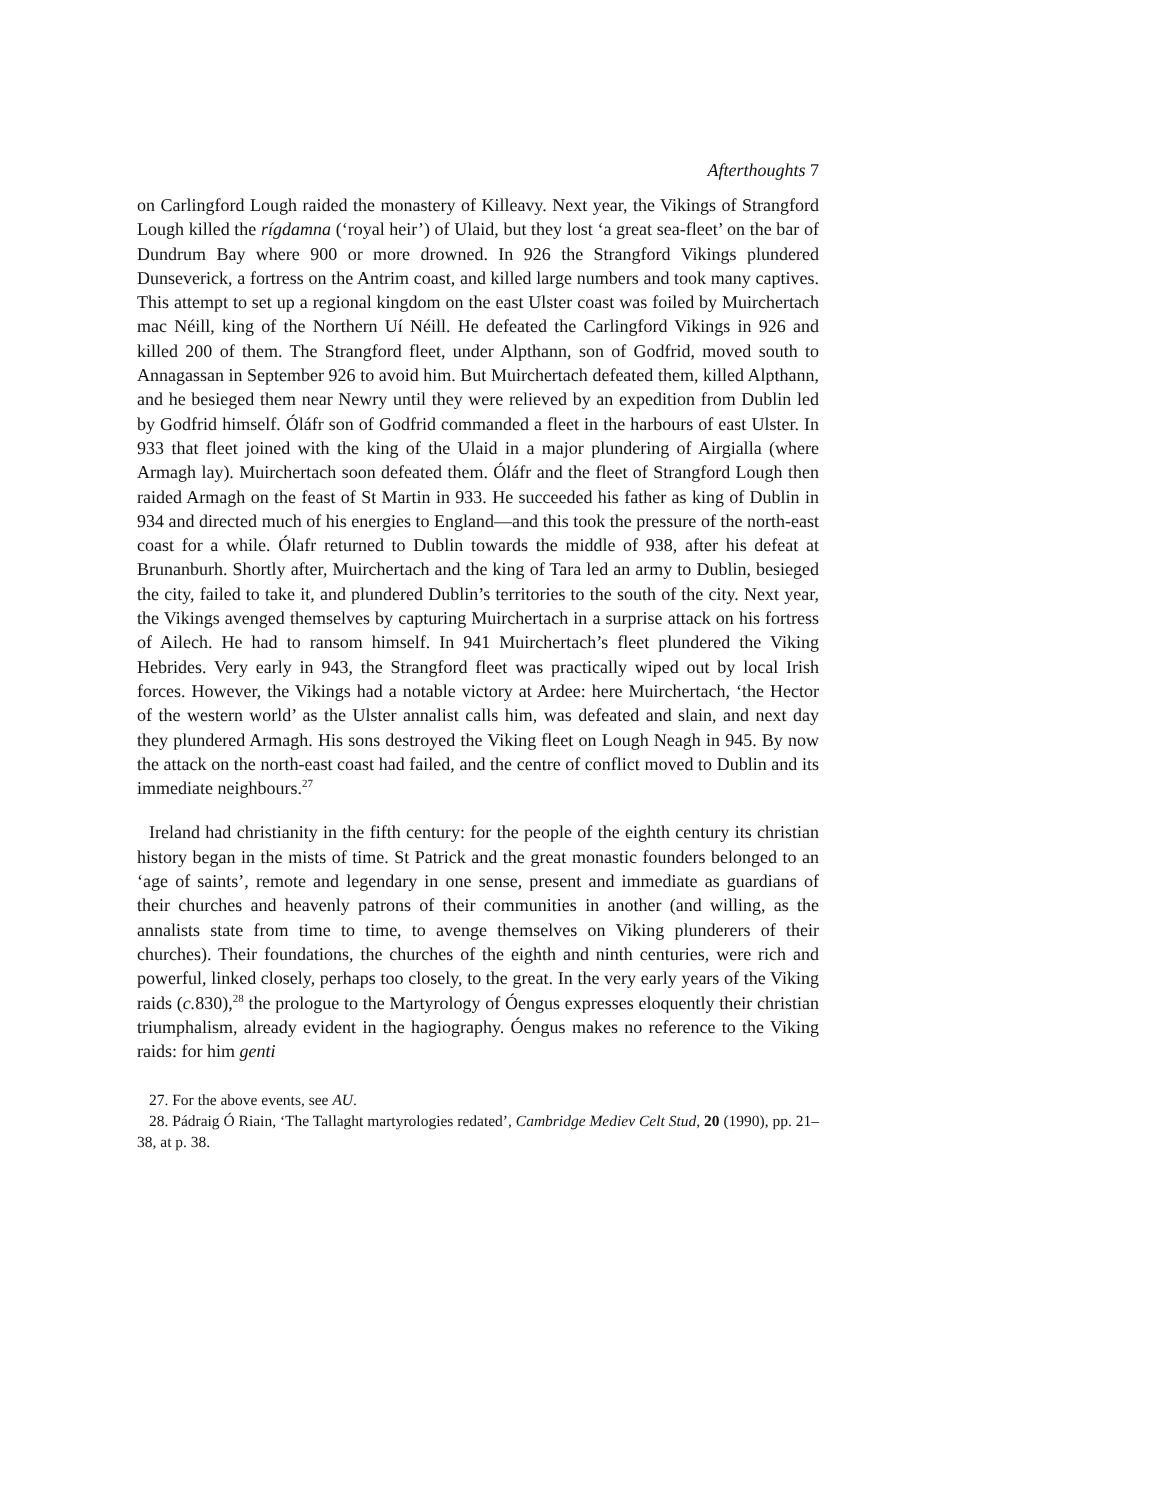Afterthoughts 7
on Carlingford Lough raided the monastery of Killeavy. Next year, the Vikings of Strangford Lough killed the rígdamna (‘royal heir’) of Ulaid, but they lost ‘a great sea-fleet’ on the bar of Dundrum Bay where 900 or more drowned. In 926 the Strangford Vikings plundered Dunseverick, a fortress on the Antrim coast, and killed large numbers and took many captives. This attempt to set up a regional kingdom on the east Ulster coast was foiled by Muirchertach mac Néill, king of the Northern Uí Néill. He defeated the Carlingford Vikings in 926 and killed 200 of them. The Strangford fleet, under Alpthann, son of Godfrid, moved south to Annagassan in September 926 to avoid him. But Muirchertach defeated them, killed Alpthann, and he besieged them near Newry until they were relieved by an expedition from Dublin led by Godfrid himself. Óláfr son of Godfrid commanded a fleet in the harbours of east Ulster. In 933 that fleet joined with the king of the Ulaid in a major plundering of Airgialla (where Armagh lay). Muirchertach soon defeated them. Óláfr and the fleet of Strangford Lough then raided Armagh on the feast of St Martin in 933. He succeeded his father as king of Dublin in 934 and directed much of his energies to England—and this took the pressure of the north-east coast for a while. Ólafr returned to Dublin towards the middle of 938, after his defeat at Brunanburh. Shortly after, Muirchertach and the king of Tara led an army to Dublin, besieged the city, failed to take it, and plundered Dublin’s territories to the south of the city. Next year, the Vikings avenged themselves by capturing Muirchertach in a surprise attack on his fortress of Ailech. He had to ransom himself. In 941 Muirchertach’s fleet plundered the Viking Hebrides. Very early in 943, the Strangford fleet was practically wiped out by local Irish forces. However, the Vikings had a notable victory at Ardee: here Muirchertach, ‘the Hector of the western world’ as the Ulster annalist calls him, was defeated and slain, and next day they plundered Armagh. His sons destroyed the Viking fleet on Lough Neagh in 945. By now the attack on the north-east coast had failed, and the centre of conflict moved to Dublin and its immediate neighbours.<sup>27</sup>
Ireland had christianity in the fifth century: for the people of the eighth century its christian history began in the mists of time. St Patrick and the great monastic founders belonged to an ‘age of saints’, remote and legendary in one sense, present and immediate as guardians of their churches and heavenly patrons of their communities in another (and willing, as the annalists state from time to time, to avenge themselves on Viking plunderers of their churches). Their foundations, the churches of the eighth and ninth centuries, were rich and powerful, linked closely, perhaps too closely, to the great. In the very early years of the Viking raids (c. 830),<sup>28</sup> the prologue to the Martyrology of Óengus expresses eloquently their christian triumphalism, already evident in the hagiography. Óengus makes no reference to the Viking raids: for him genti
27. For the above events, see AU.
28. Pádraig Ó Riain, ‘The Tallaght martyrologies redated’, Cambridge Mediev Celt Stud, 20 (1990), pp. 21–38, at p. 38.